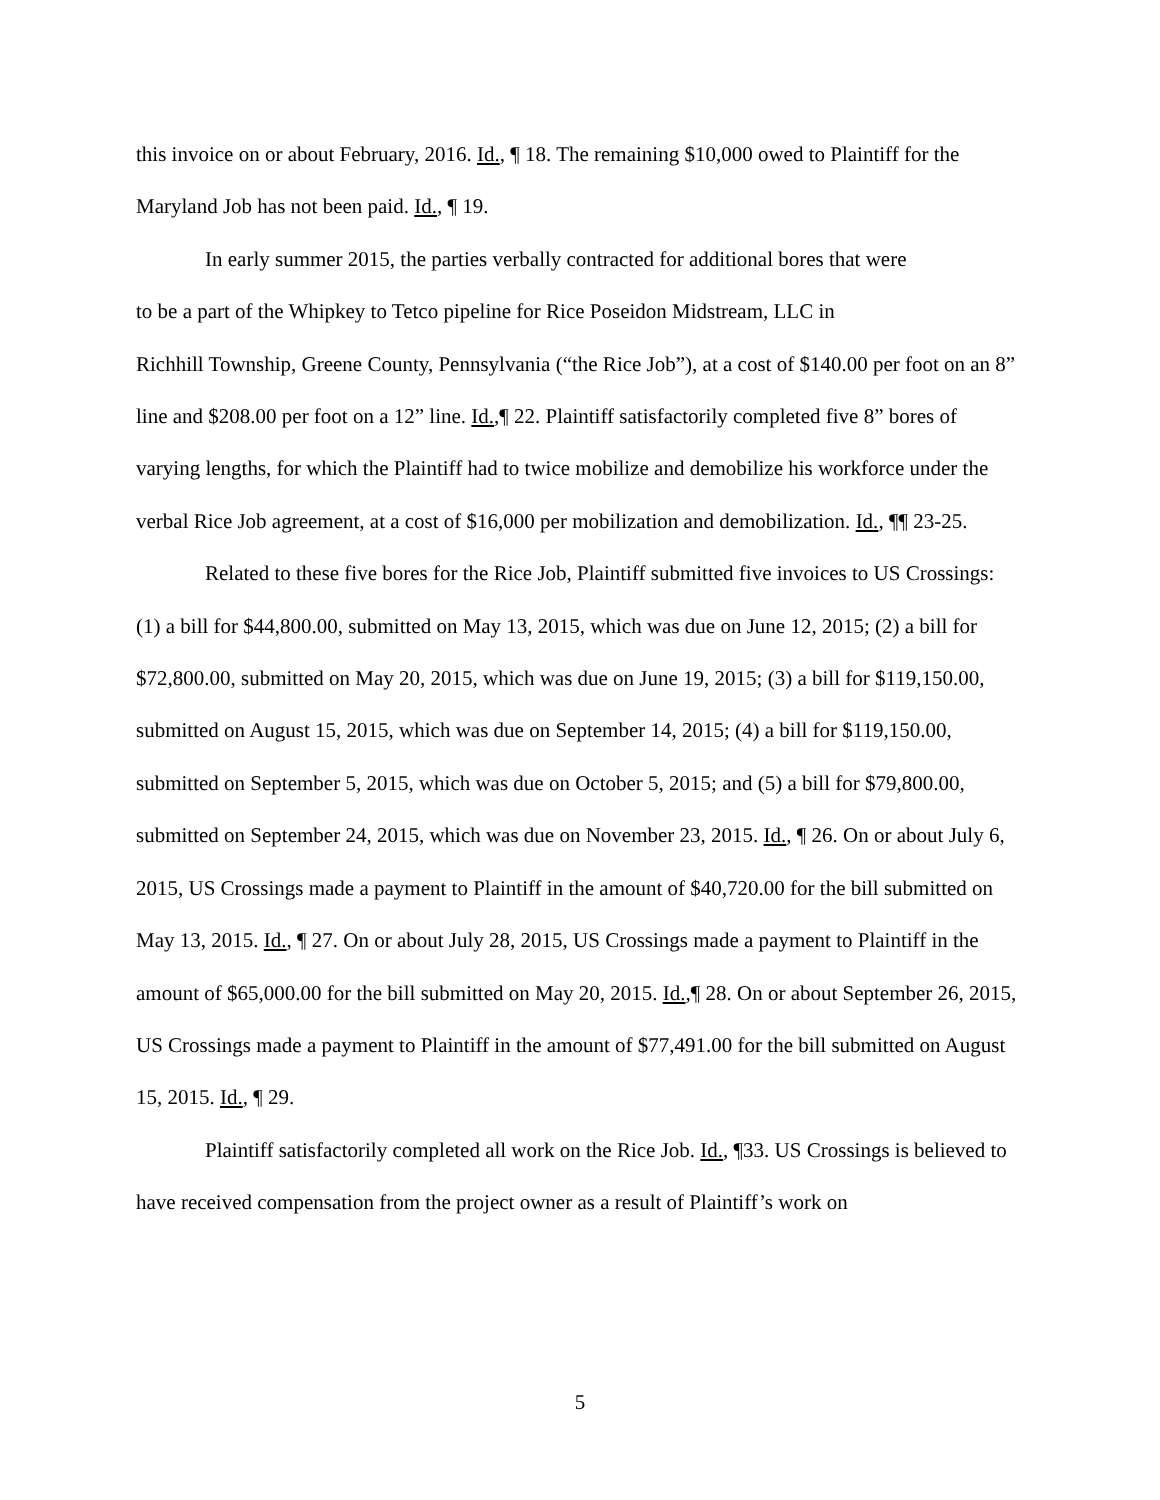this invoice on or about February, 2016. Id., ¶ 18. The remaining $10,000 owed to Plaintiff for the Maryland Job has not been paid. Id., ¶ 19.
In early summer 2015, the parties verbally contracted for additional bores that were
to be a part of the Whipkey to Tetco pipeline for Rice Poseidon Midstream, LLC in
Richhill Township, Greene County, Pennsylvania (“the Rice Job”), at a cost of $140.00 per foot on an 8” line and $208.00 per foot on a 12” line. Id.,¶ 22. Plaintiff satisfactorily completed five 8” bores of varying lengths, for which the Plaintiff had to twice mobilize and demobilize his workforce under the verbal Rice Job agreement, at a cost of $16,000 per mobilization and demobilization. Id., ¶¶ 23-25.
Related to these five bores for the Rice Job, Plaintiff submitted five invoices to US Crossings: (1) a bill for $44,800.00, submitted on May 13, 2015, which was due on June 12, 2015; (2) a bill for $72,800.00, submitted on May 20, 2015, which was due on June 19, 2015; (3) a bill for $119,150.00, submitted on August 15, 2015, which was due on September 14, 2015; (4) a bill for $119,150.00, submitted on September 5, 2015, which was due on October 5, 2015; and (5) a bill for $79,800.00, submitted on September 24, 2015, which was due on November 23, 2015. Id., ¶ 26. On or about July 6, 2015, US Crossings made a payment to Plaintiff in the amount of $40,720.00 for the bill submitted on May 13, 2015. Id., ¶ 27. On or about July 28, 2015, US Crossings made a payment to Plaintiff in the amount of $65,000.00 for the bill submitted on May 20, 2015. Id.,¶ 28. On or about September 26, 2015, US Crossings made a payment to Plaintiff in the amount of $77,491.00 for the bill submitted on August 15, 2015. Id., ¶ 29.
Plaintiff satisfactorily completed all work on the Rice Job. Id., ¶33. US Crossings is believed to have received compensation from the project owner as a result of Plaintiff’s work on
5